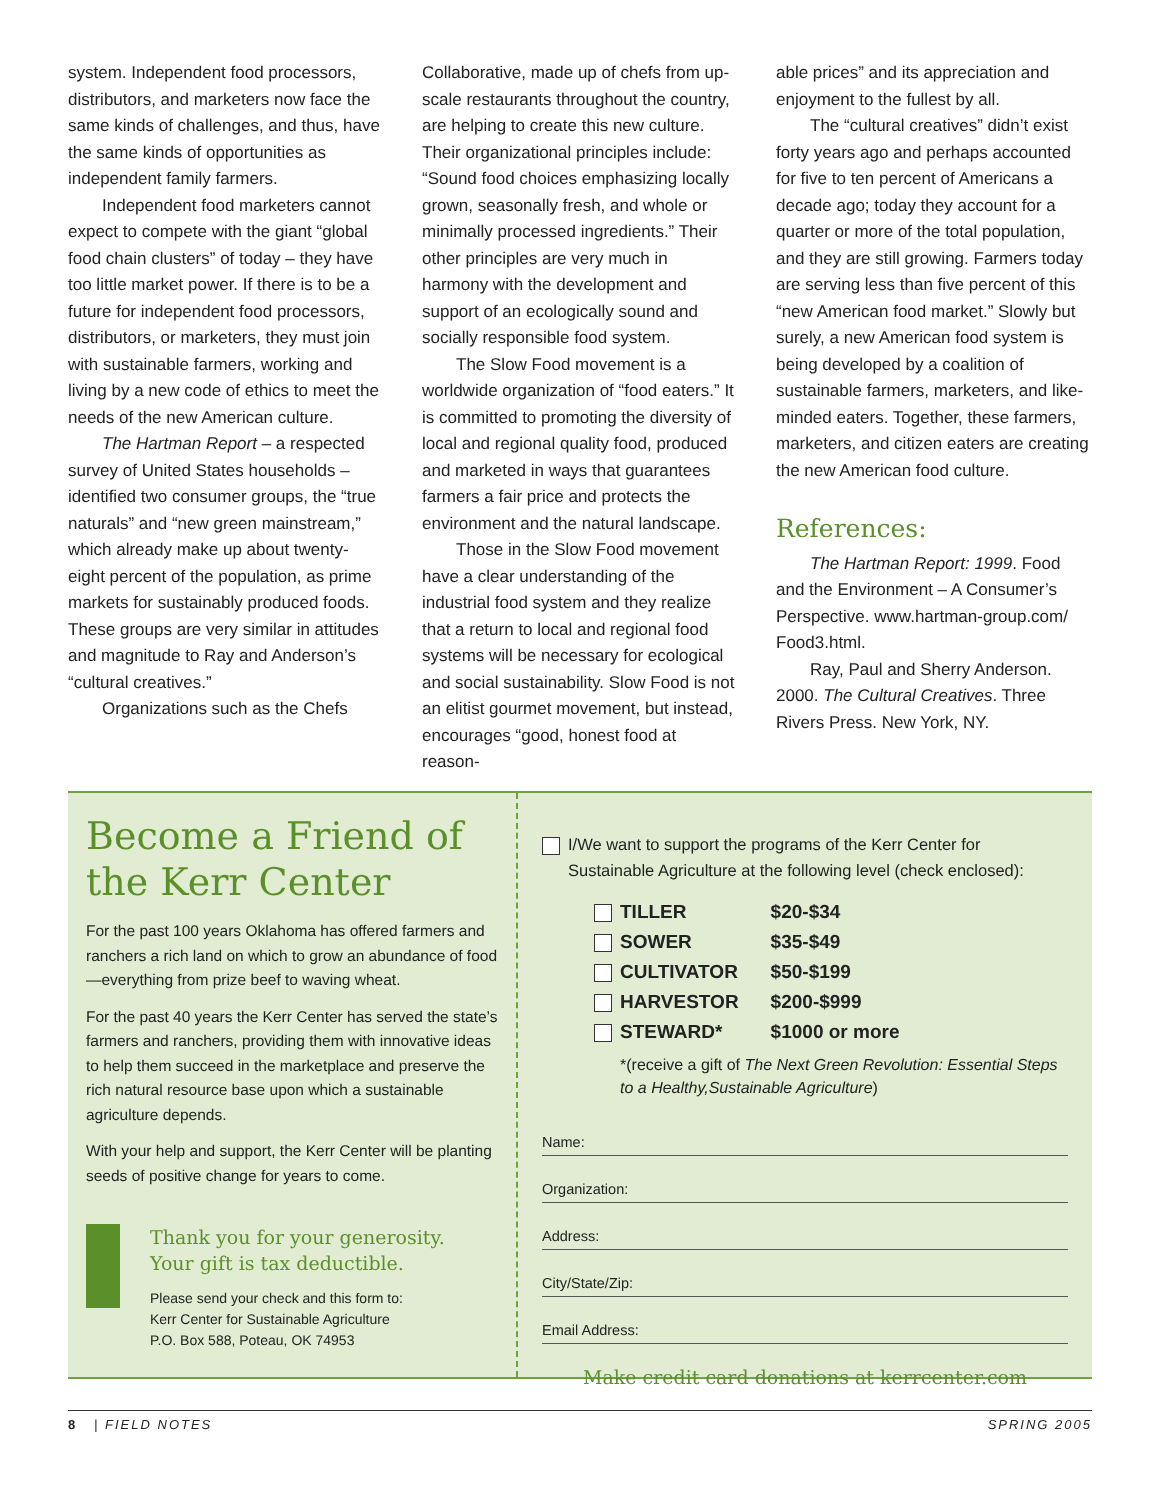system. Independent food processors, distributors, and marketers now face the same kinds of challenges, and thus, have the same kinds of opportunities as independent family farmers.
Independent food marketers cannot expect to compete with the giant “global food chain clusters” of today – they have too little market power. If there is to be a future for independent food processors, distributors, or marketers, they must join with sustainable farmers, working and living by a new code of ethics to meet the needs of the new American culture.
The Hartman Report – a respected survey of United States households – identified two consumer groups, the “true naturals” and “new green mainstream,” which already make up about twenty-eight percent of the population, as prime markets for sustainably produced foods. These groups are very similar in attitudes and magnitude to Ray and Anderson’s “cultural creatives.”
Organizations such as the Chefs
Collaborative, made up of chefs from up-scale restaurants throughout the country, are helping to create this new culture. Their organizational principles include: “Sound food choices emphasizing locally grown, seasonally fresh, and whole or minimally processed ingredients.” Their other principles are very much in harmony with the development and support of an ecologically sound and socially responsible food system.
The Slow Food movement is a worldwide organization of “food eaters.” It is committed to promoting the diversity of local and regional quality food, produced and marketed in ways that guarantees farmers a fair price and protects the environment and the natural landscape.
Those in the Slow Food movement have a clear understanding of the industrial food system and they realize that a return to local and regional food systems will be necessary for ecological and social sustainability. Slow Food is not an elitist gourmet movement, but instead, encourages “good, honest food at reason-
able prices” and its appreciation and enjoyment to the fullest by all.
The “cultural creatives” didn’t exist forty years ago and perhaps accounted for five to ten percent of Americans a decade ago; today they account for a quarter or more of the total population, and they are still growing. Farmers today are serving less than five percent of this “new American food market.” Slowly but surely, a new American food system is being developed by a coalition of sustainable farmers, marketers, and like-minded eaters. Together, these farmers, marketers, and citizen eaters are creating the new American food culture.
References:
The Hartman Report: 1999. Food and the Environment – A Consumer’s Perspective. www.hartman-group.com/ Food3.html.
Ray, Paul and Sherry Anderson. 2000. The Cultural Creatives. Three Rivers Press. New York, NY.
Become a Friend of the Kerr Center
For the past 100 years Oklahoma has offered farmers and ranchers a rich land on which to grow an abundance of food—everything from prize beef to waving wheat.
For the past 40 years the Kerr Center has served the state’s farmers and ranchers, providing them with innovative ideas to help them succeed in the marketplace and preserve the rich natural resource base upon which a sustainable agriculture depends.
With your help and support, the Kerr Center will be planting seeds of positive change for years to come.
Thank you for your generosity.
Your gift is tax deductible.
Please send your check and this form to:
Kerr Center for Sustainable Agriculture
P.O. Box 588, Poteau, OK 74953
I/We want to support the programs of the Kerr Center for
Sustainable Agriculture at the following level (check enclosed):
| TILLER | $20-$34 |
| SOWER | $35-$49 |
| CULTIVATOR | $50-$199 |
| HARVESTOR | $200-$999 |
| STEWARD* | $1000 or more |
*(receive a gift of The Next Green Revolution: Essential Steps to a Healthy,Sustainable Agriculture)
Name:
Organization:
Address:
City/State/Zip:
Email Address:
Make credit card donations at kerrcenter.com
8 | FIELD NOTES SPRING 2005